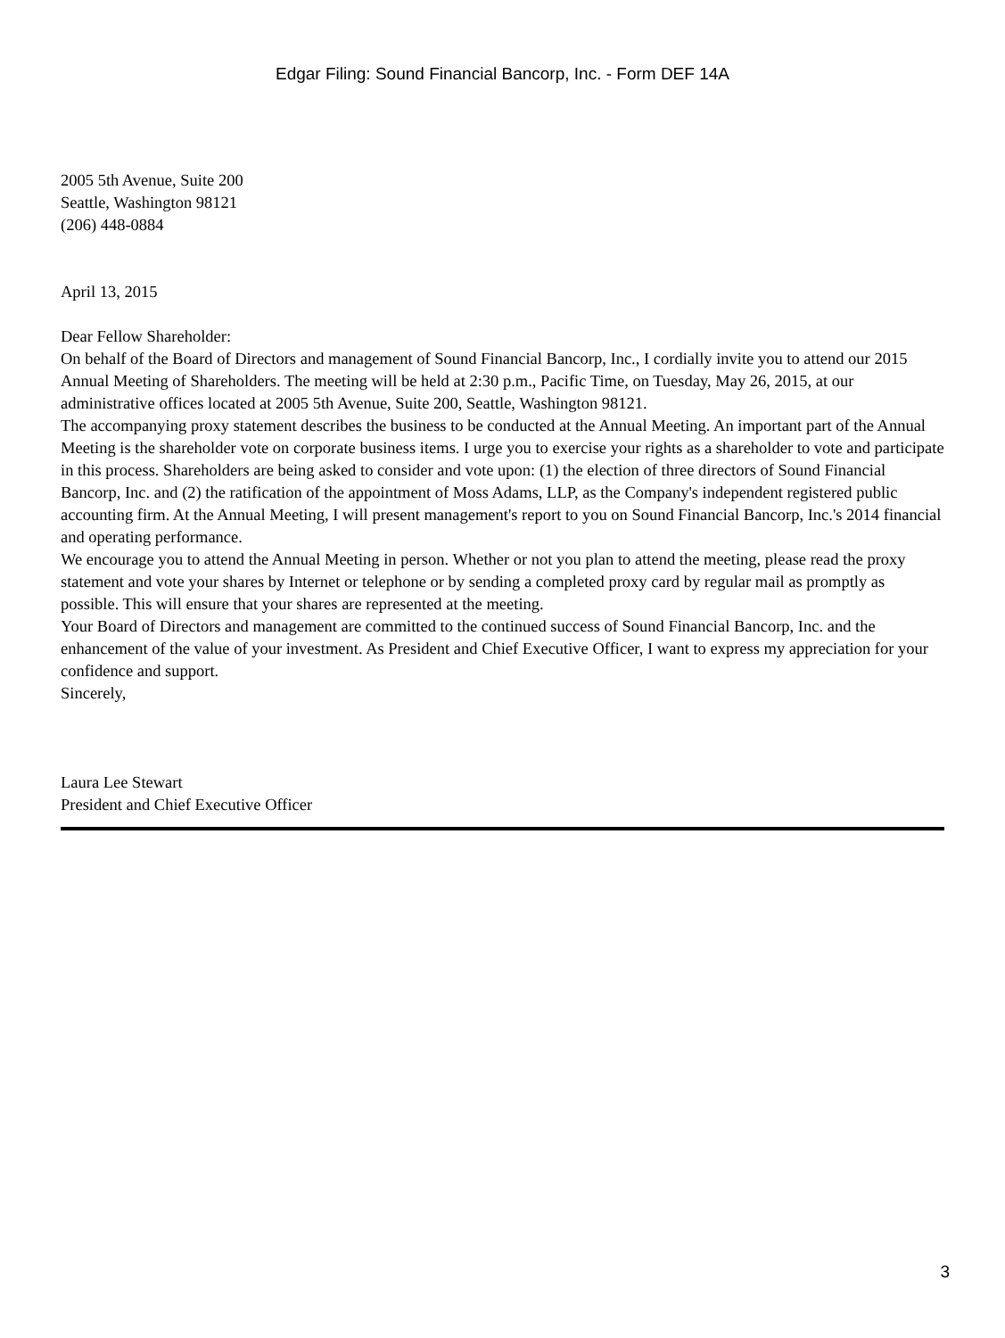Edgar Filing: Sound Financial Bancorp, Inc. - Form DEF 14A
2005 5th Avenue, Suite 200
Seattle, Washington 98121
(206) 448-0884
April 13, 2015
Dear Fellow Shareholder:
On behalf of the Board of Directors and management of Sound Financial Bancorp, Inc., I cordially invite you to attend our 2015 Annual Meeting of Shareholders. The meeting will be held at 2:30 p.m., Pacific Time, on Tuesday, May 26, 2015, at our administrative offices located at 2005 5th Avenue, Suite 200, Seattle, Washington 98121.
The accompanying proxy statement describes the business to be conducted at the Annual Meeting. An important part of the Annual Meeting is the shareholder vote on corporate business items. I urge you to exercise your rights as a shareholder to vote and participate in this process. Shareholders are being asked to consider and vote upon: (1) the election of three directors of Sound Financial Bancorp, Inc. and (2) the ratification of the appointment of Moss Adams, LLP, as the Company's independent registered public accounting firm. At the Annual Meeting, I will present management's report to you on Sound Financial Bancorp, Inc.'s 2014 financial and operating performance.
We encourage you to attend the Annual Meeting in person. Whether or not you plan to attend the meeting, please read the proxy statement and vote your shares by Internet or telephone or by sending a completed proxy card by regular mail as promptly as possible. This will ensure that your shares are represented at the meeting.
Your Board of Directors and management are committed to the continued success of Sound Financial Bancorp, Inc. and the enhancement of the value of your investment. As President and Chief Executive Officer, I want to express my appreciation for your confidence and support.
Sincerely,
Laura Lee Stewart
President and Chief Executive Officer
3